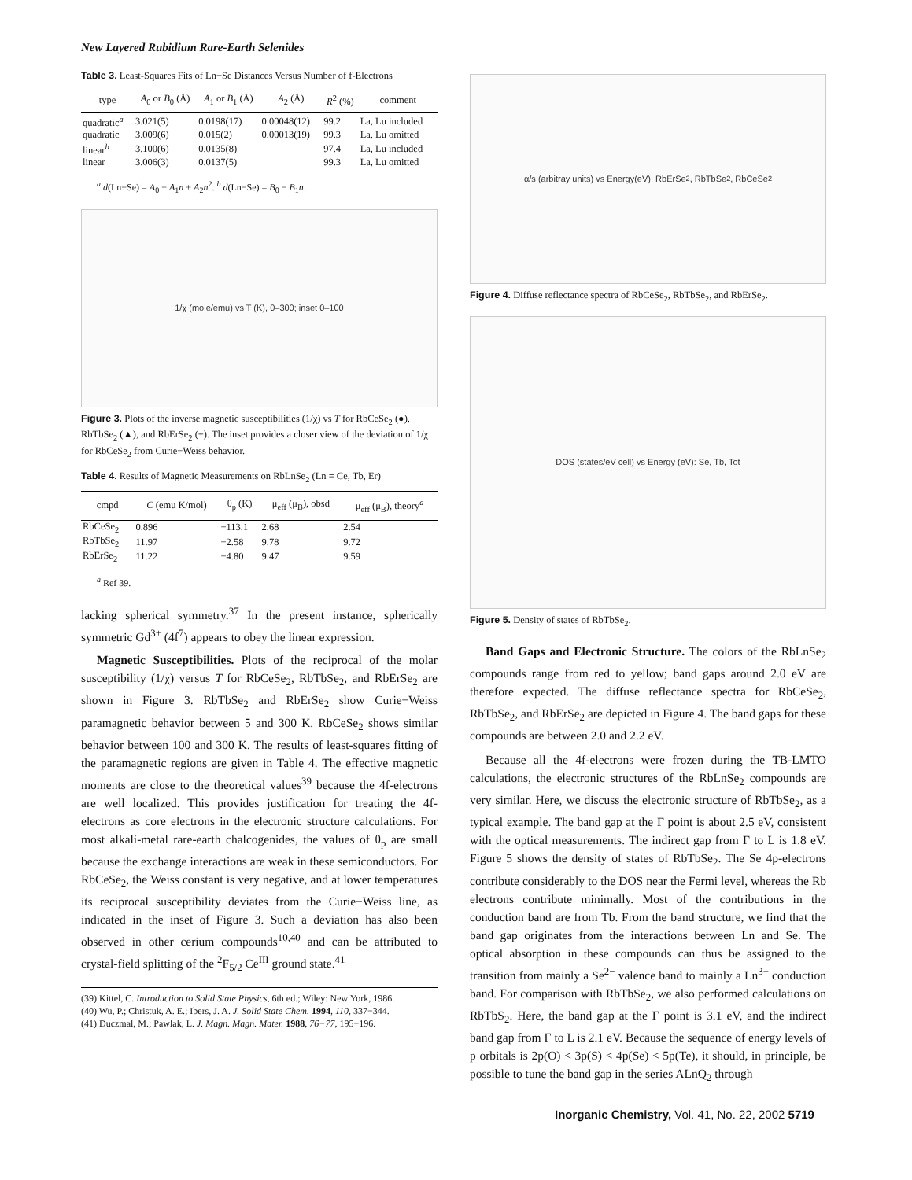New Layered Rubidium Rare-Earth Selenides
Table 3. Least-Squares Fits of Ln−Se Distances Versus Number of f-Electrons
| type | A<sub>0</sub> or B<sub>0</sub> (Å) | A<sub>1</sub> or B<sub>1</sub> (Å) | A<sub>2</sub> (Å) | R<sup>2</sup> (%) | comment |
| --- | --- | --- | --- | --- | --- |
| quadratic<sup>a</sup> | 3.021(5) | 0.0198(17) | 0.00048(12) | 99.2 | La, Lu included |
| quadratic | 3.009(6) | 0.015(2) | 0.00013(19) | 99.3 | La, Lu omitted |
| linear<sup>b</sup> | 3.100(6) | 0.0135(8) | | 97.4 | La, Lu included |
| linear | 3.006(3) | 0.0137(5) | | 99.3 | La, Lu omitted |
<sup>a</sup> d(Ln−Se) = A<sub>0</sub> − A<sub>1</sub>n + A<sub>2</sub>n<sup>2</sup>. <sup>b</sup> d(Ln−Se) = B<sub>0</sub> − B<sub>1</sub>n.
1/χ (mole/emu) vs T (K), 0–300; inset 0–100
Figure 3. Plots of the inverse magnetic susceptibilities (1/χ) vs T for RbCeSe<sub>2</sub> (●), RbTbSe<sub>2</sub> (▲), and RbErSe<sub>2</sub> (+). The inset provides a closer view of the deviation of 1/χ for RbCeSe<sub>2</sub> from Curie−Weiss behavior.
Table 4. Results of Magnetic Measurements on RbLnSe<sub>2</sub> (Ln = Ce, Tb, Er)
| cmpd | C (emu K/mol) | θ<sub>p</sub> (K) | μ<sub>eff</sub> (μ<sub>B</sub>), obsd | μ<sub>eff</sub> (μ<sub>B</sub>), theory<sup>a</sup> |
| --- | --- | --- | --- | --- |
| RbCeSe<sub>2</sub> | 0.896 | −113.1 | 2.68 | 2.54 |
| RbTbSe<sub>2</sub> | 11.97 | −2.58 | 9.78 | 9.72 |
| RbErSe<sub>2</sub> | 11.22 | −4.80 | 9.47 | 9.59 |
<sup>a</sup> Ref 39.
lacking spherical symmetry.<sup>37</sup> In the present instance, spherically symmetric Gd<sup>3+</sup> (4f<sup>7</sup>) appears to obey the linear expression.
Magnetic Susceptibilities. Plots of the reciprocal of the molar susceptibility (1/χ) versus T for RbCeSe<sub>2</sub>, RbTbSe<sub>2</sub>, and RbErSe<sub>2</sub> are shown in Figure 3. RbTbSe<sub>2</sub> and RbErSe<sub>2</sub> show Curie−Weiss paramagnetic behavior between 5 and 300 K. RbCeSe<sub>2</sub> shows similar behavior between 100 and 300 K. The results of least-squares fitting of the paramagnetic regions are given in Table 4. The effective magnetic moments are close to the theoretical values<sup>39</sup> because the 4f-electrons are well localized. This provides justification for treating the 4f-electrons as core electrons in the electronic structure calculations. For most alkali-metal rare-earth chalcogenides, the values of θ<sub>p</sub> are small because the exchange interactions are weak in these semiconductors. For RbCeSe<sub>2</sub>, the Weiss constant is very negative, and at lower temperatures its reciprocal susceptibility deviates from the Curie−Weiss line, as indicated in the inset of Figure 3. Such a deviation has also been observed in other cerium compounds<sup>10,40</sup> and can be attributed to crystal-field splitting of the <sup>2</sup>F<sub>5/2</sub> Ce<sup>III</sup> ground state.<sup>41</sup>
(39) Kittel, C. Introduction to Solid State Physics, 6th ed.; Wiley: New York, 1986.
(40) Wu, P.; Christuk, A. E.; Ibers, J. A. J. Solid State Chem. 1994, 110, 337−344.
(41) Duczmal, M.; Pawlak, L. J. Magn. Magn. Mater. 1988, 76−77, 195−196.
α/s (arbitray units) vs Energy(eV): RbErSe<sub>2</sub>, RbTbSe<sub>2</sub>, RbCeSe<sub>2</sub>
Figure 4. Diffuse reflectance spectra of RbCeSe<sub>2</sub>, RbTbSe<sub>2</sub>, and RbErSe<sub>2</sub>.
DOS (states/eV cell) vs Energy (eV): Se, Tb, Tot
Figure 5. Density of states of RbTbSe<sub>2</sub>.
Band Gaps and Electronic Structure. The colors of the RbLnSe<sub>2</sub> compounds range from red to yellow; band gaps around 2.0 eV are therefore expected. The diffuse reflectance spectra for RbCeSe<sub>2</sub>, RbTbSe<sub>2</sub>, and RbErSe<sub>2</sub> are depicted in Figure 4. The band gaps for these compounds are between 2.0 and 2.2 eV.
Because all the 4f-electrons were frozen during the TB-LMTO calculations, the electronic structures of the RbLnSe<sub>2</sub> compounds are very similar. Here, we discuss the electronic structure of RbTbSe<sub>2</sub>, as a typical example. The band gap at the Γ point is about 2.5 eV, consistent with the optical measurements. The indirect gap from Γ to L is 1.8 eV. Figure 5 shows the density of states of RbTbSe<sub>2</sub>. The Se 4p-electrons contribute considerably to the DOS near the Fermi level, whereas the Rb electrons contribute minimally. Most of the contributions in the conduction band are from Tb. From the band structure, we find that the band gap originates from the interactions between Ln and Se. The optical absorption in these compounds can thus be assigned to the transition from mainly a Se<sup>2−</sup> valence band to mainly a Ln<sup>3+</sup> conduction band. For comparison with RbTbSe<sub>2</sub>, we also performed calculations on RbTbS<sub>2</sub>. Here, the band gap at the Γ point is 3.1 eV, and the indirect band gap from Γ to L is 2.1 eV. Because the sequence of energy levels of p orbitals is 2p(O) < 3p(S) < 4p(Se) < 5p(Te), it should, in principle, be possible to tune the band gap in the series ALnQ<sub>2</sub> through
Inorganic Chemistry, Vol. 41, No. 22, 2002 5719